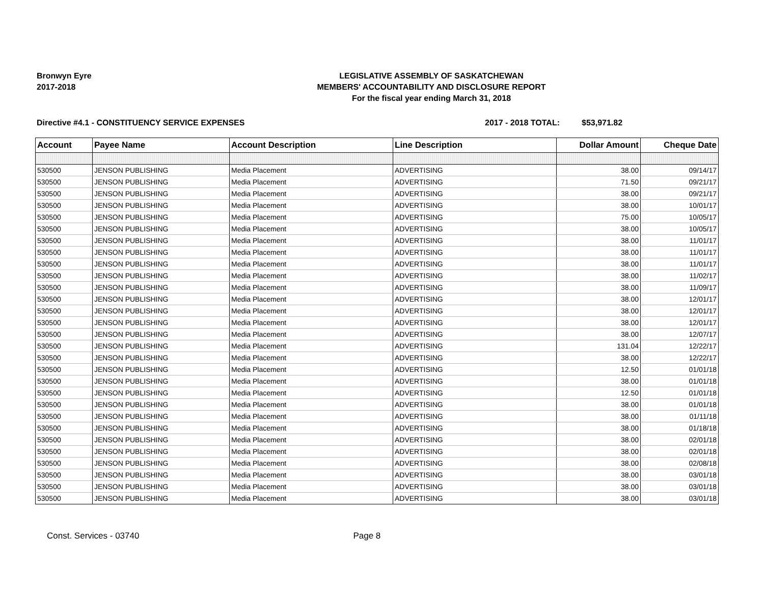Bronwyn Eyre
2017-2018
LEGISLATIVE ASSEMBLY OF SASKATCHEWAN
MEMBERS' ACCOUNTABILITY AND DISCLOSURE REPORT
For the fiscal year ending March 31, 2018
Directive #4.1 - CONSTITUENCY SERVICE EXPENSES
2017 - 2018 TOTAL: $53,971.82
| Account | Payee Name | Account Description | Line Description | Dollar Amount | Cheque Date |
| --- | --- | --- | --- | --- | --- |
| 530500 | JENSON PUBLISHING | Media Placement | ADVERTISING | 38.00 | 09/14/17 |
| 530500 | JENSON PUBLISHING | Media Placement | ADVERTISING | 71.50 | 09/21/17 |
| 530500 | JENSON PUBLISHING | Media Placement | ADVERTISING | 38.00 | 09/21/17 |
| 530500 | JENSON PUBLISHING | Media Placement | ADVERTISING | 38.00 | 10/01/17 |
| 530500 | JENSON PUBLISHING | Media Placement | ADVERTISING | 75.00 | 10/05/17 |
| 530500 | JENSON PUBLISHING | Media Placement | ADVERTISING | 38.00 | 10/05/17 |
| 530500 | JENSON PUBLISHING | Media Placement | ADVERTISING | 38.00 | 11/01/17 |
| 530500 | JENSON PUBLISHING | Media Placement | ADVERTISING | 38.00 | 11/01/17 |
| 530500 | JENSON PUBLISHING | Media Placement | ADVERTISING | 38.00 | 11/01/17 |
| 530500 | JENSON PUBLISHING | Media Placement | ADVERTISING | 38.00 | 11/02/17 |
| 530500 | JENSON PUBLISHING | Media Placement | ADVERTISING | 38.00 | 11/09/17 |
| 530500 | JENSON PUBLISHING | Media Placement | ADVERTISING | 38.00 | 12/01/17 |
| 530500 | JENSON PUBLISHING | Media Placement | ADVERTISING | 38.00 | 12/01/17 |
| 530500 | JENSON PUBLISHING | Media Placement | ADVERTISING | 38.00 | 12/01/17 |
| 530500 | JENSON PUBLISHING | Media Placement | ADVERTISING | 38.00 | 12/07/17 |
| 530500 | JENSON PUBLISHING | Media Placement | ADVERTISING | 131.04 | 12/22/17 |
| 530500 | JENSON PUBLISHING | Media Placement | ADVERTISING | 38.00 | 12/22/17 |
| 530500 | JENSON PUBLISHING | Media Placement | ADVERTISING | 12.50 | 01/01/18 |
| 530500 | JENSON PUBLISHING | Media Placement | ADVERTISING | 38.00 | 01/01/18 |
| 530500 | JENSON PUBLISHING | Media Placement | ADVERTISING | 12.50 | 01/01/18 |
| 530500 | JENSON PUBLISHING | Media Placement | ADVERTISING | 38.00 | 01/01/18 |
| 530500 | JENSON PUBLISHING | Media Placement | ADVERTISING | 38.00 | 01/11/18 |
| 530500 | JENSON PUBLISHING | Media Placement | ADVERTISING | 38.00 | 01/18/18 |
| 530500 | JENSON PUBLISHING | Media Placement | ADVERTISING | 38.00 | 02/01/18 |
| 530500 | JENSON PUBLISHING | Media Placement | ADVERTISING | 38.00 | 02/01/18 |
| 530500 | JENSON PUBLISHING | Media Placement | ADVERTISING | 38.00 | 02/08/18 |
| 530500 | JENSON PUBLISHING | Media Placement | ADVERTISING | 38.00 | 03/01/18 |
| 530500 | JENSON PUBLISHING | Media Placement | ADVERTISING | 38.00 | 03/01/18 |
| 530500 | JENSON PUBLISHING | Media Placement | ADVERTISING | 38.00 | 03/01/18 |
Const. Services - 03740 Page 8